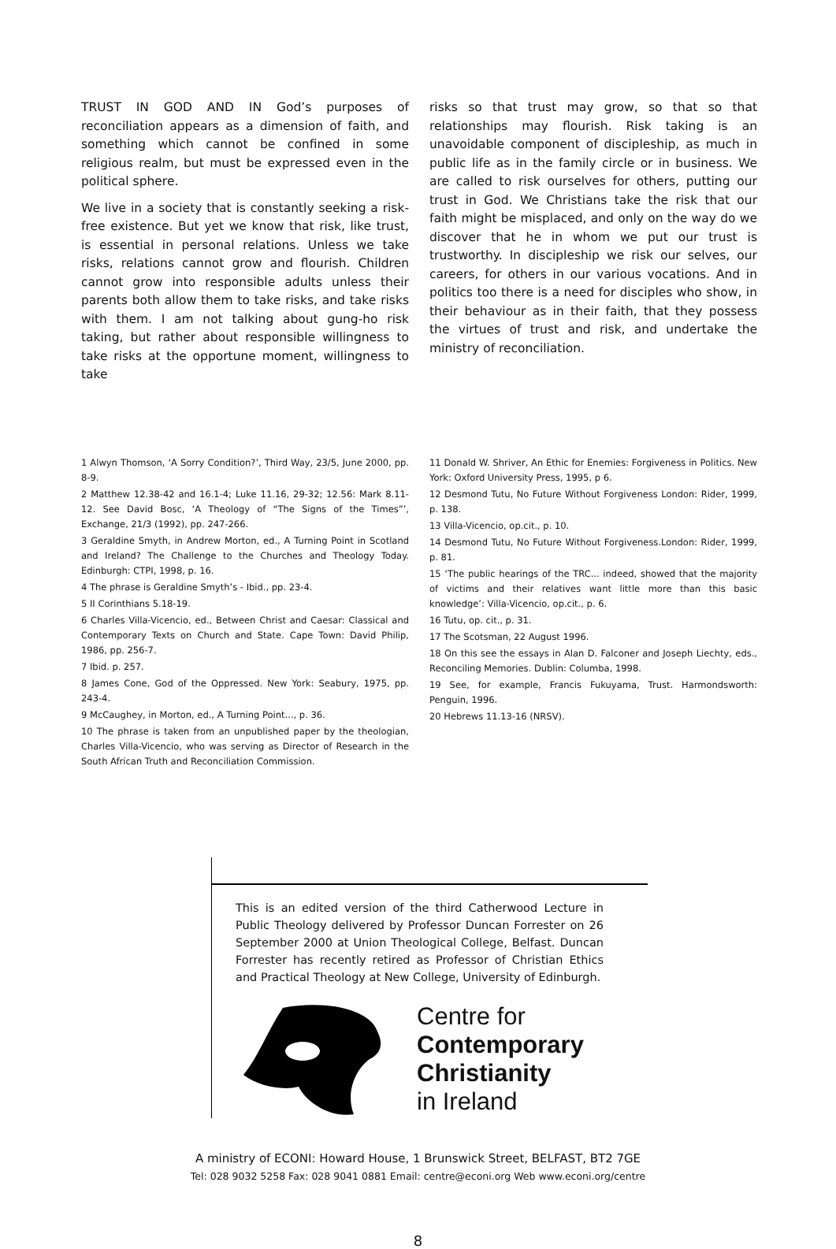TRUST IN GOD AND IN God’s purposes of reconciliation appears as a dimension of faith, and something which cannot be confined in some religious realm, but must be expressed even in the political sphere.
We live in a society that is constantly seeking a risk-free existence. But yet we know that risk, like trust, is essential in personal relations. Unless we take risks, relations cannot grow and flourish. Children cannot grow into responsible adults unless their parents both allow them to take risks, and take risks with them. I am not talking about gung-ho risk taking, but rather about responsible willingness to take risks at the opportune moment, willingness to take
risks so that trust may grow, so that so that relationships may flourish. Risk taking is an unavoidable component of discipleship, as much in public life as in the family circle or in business. We are called to risk ourselves for others, putting our trust in God. We Christians take the risk that our faith might be misplaced, and only on the way do we discover that he in whom we put our trust is trustworthy. In discipleship we risk our selves, our careers, for others in our various vocations. And in politics too there is a need for disciples who show, in their behaviour as in their faith, that they possess the virtues of trust and risk, and undertake the ministry of reconciliation.
1 Alwyn Thomson, ‘A Sorry Condition?’, Third Way, 23/5, June 2000, pp. 8-9.
2 Matthew 12.38-42 and 16.1-4; Luke 11.16, 29-32; 12.56: Mark 8.11-12. See David Bosc, ‘A Theology of “The Signs of the Times”’, Exchange, 21/3 (1992), pp. 247-266.
3 Geraldine Smyth, in Andrew Morton, ed., A Turning Point in Scotland and Ireland? The Challenge to the Churches and Theology Today. Edinburgh: CTPI, 1998, p. 16.
4 The phrase is Geraldine Smyth’s - Ibid., pp. 23-4.
5 II Corinthians 5.18-19.
6 Charles Villa-Vicencio, ed., Between Christ and Caesar: Classical and Contemporary Texts on Church and State. Cape Town: David Philip, 1986, pp. 256-7.
7 Ibid. p. 257.
8 James Cone, God of the Oppressed. New York: Seabury, 1975, pp. 243-4.
9 McCaughey, in Morton, ed., A Turning Point..., p. 36.
10 The phrase is taken from an unpublished paper by the theologian, Charles Villa-Vicencio, who was serving as Director of Research in the South African Truth and Reconciliation Commission.
11 Donald W. Shriver, An Ethic for Enemies: Forgiveness in Politics. New York: Oxford University Press, 1995, p 6.
12 Desmond Tutu, No Future Without Forgiveness London: Rider, 1999, p. 138.
13 Villa-Vicencio, op.cit., p. 10.
14 Desmond Tutu, No Future Without Forgiveness.London: Rider, 1999, p. 81.
15 ‘The public hearings of the TRC... indeed, showed that the majority of victims and their relatives want little more than this basic knowledge’: Villa-Vicencio, op.cit., p. 6.
16 Tutu, op. cit., p. 31.
17 The Scotsman, 22 August 1996.
18 On this see the essays in Alan D. Falconer and Joseph Liechty, eds., Reconciling Memories. Dublin: Columba, 1998.
19 See, for example, Francis Fukuyama, Trust. Harmondsworth: Penguin, 1996.
20 Hebrews 11.13-16 (NRSV).
This is an edited version of the third Catherwood Lecture in Public Theology delivered by Professor Duncan Forrester on 26 September 2000 at Union Theological College, Belfast. Duncan Forrester has recently retired as Professor of Christian Ethics and Practical Theology at New College, University of Edinburgh.
Centre for
Contemporary
Christianity
in Ireland
A ministry of ECONI: Howard House, 1 Brunswick Street, BELFAST, BT2 7GE
Tel: 028 9032 5258 Fax: 028 9041 0881 Email: centre@econi.org Web www.econi.org/centre
8